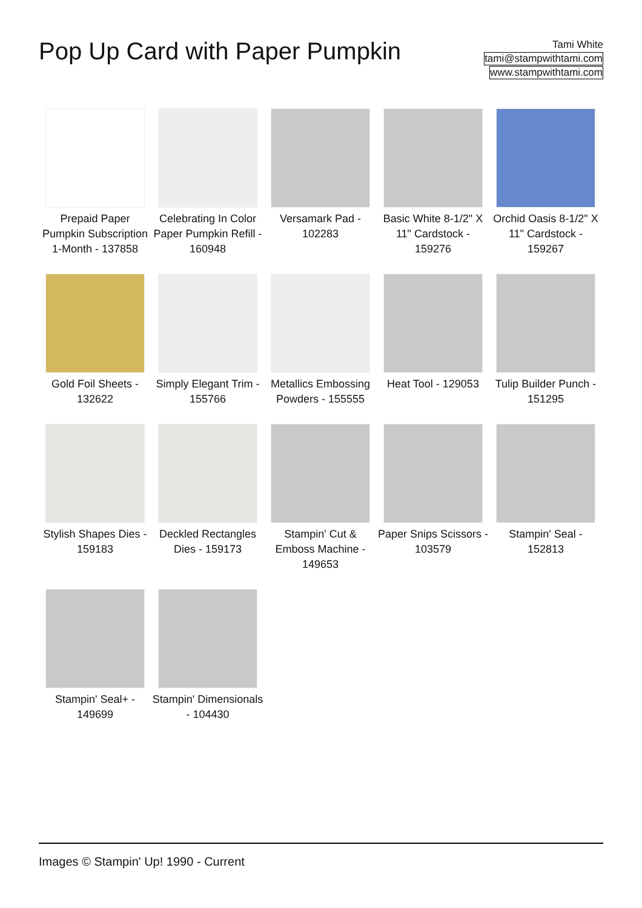Pop Up Card with Paper Pumpkin
Tami White
tami@stampwithtami.com
www.stampwithtami.com
Prepaid Paper Pumpkin Subscription 1-Month - 137858
Celebrating In Color Paper Pumpkin Refill - 160948
Versamark Pad - 102283
Basic White 8-1/2" X 11" Cardstock - 159276
Orchid Oasis 8-1/2" X 11" Cardstock - 159267
Gold Foil Sheets - 132622
Simply Elegant Trim - 155766
Metallics Embossing Powders - 155555
Heat Tool - 129053
Tulip Builder Punch - 151295
Stylish Shapes Dies - 159183
Deckled Rectangles Dies - 159173
Stampin' Cut & Emboss Machine - 149653
Paper Snips Scissors - 103579
Stampin' Seal - 152813
Stampin' Seal+ - 149699
Stampin' Dimensionals - 104430
Images © Stampin' Up! 1990 - Current